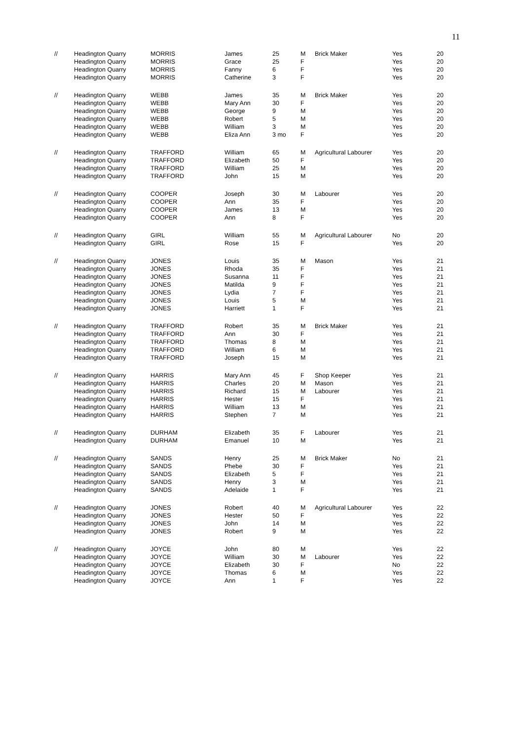11
| // | Headington Quarry | MORRIS | James | 25 | M | Brick Maker | Yes | 20 |
| | Headington Quarry | MORRIS | Grace | 25 | F | | Yes | 20 |
| | Headington Quarry | MORRIS | Fanny | 6 | F | | Yes | 20 |
| | Headington Quarry | MORRIS | Catherine | 3 | F | | Yes | 20 |
| // | Headington Quarry | WEBB | James | 35 | M | Brick Maker | Yes | 20 |
| | Headington Quarry | WEBB | Mary Ann | 30 | F | | Yes | 20 |
| | Headington Quarry | WEBB | George | 9 | M | | Yes | 20 |
| | Headington Quarry | WEBB | Robert | 5 | M | | Yes | 20 |
| | Headington Quarry | WEBB | William | 3 | M | | Yes | 20 |
| | Headington Quarry | WEBB | Eliza Ann | 3 mo | F | | Yes | 20 |
| // | Headington Quarry | TRAFFORD | William | 65 | M | Agricultural Labourer | Yes | 20 |
| | Headington Quarry | TRAFFORD | Elizabeth | 50 | F | | Yes | 20 |
| | Headington Quarry | TRAFFORD | William | 25 | M | | Yes | 20 |
| | Headington Quarry | TRAFFORD | John | 15 | M | | Yes | 20 |
| // | Headington Quarry | COOPER | Joseph | 30 | M | Labourer | Yes | 20 |
| | Headington Quarry | COOPER | Ann | 35 | F | | Yes | 20 |
| | Headington Quarry | COOPER | James | 13 | M | | Yes | 20 |
| | Headington Quarry | COOPER | Ann | 8 | F | | Yes | 20 |
| // | Headington Quarry | GIRL | William | 55 | M | Agricultural Labourer | No | 20 |
| | Headington Quarry | GIRL | Rose | 15 | F | | Yes | 20 |
| // | Headington Quarry | JONES | Louis | 35 | M | Mason | Yes | 21 |
| | Headington Quarry | JONES | Rhoda | 35 | F | | Yes | 21 |
| | Headington Quarry | JONES | Susanna | 11 | F | | Yes | 21 |
| | Headington Quarry | JONES | Matilda | 9 | F | | Yes | 21 |
| | Headington Quarry | JONES | Lydia | 7 | F | | Yes | 21 |
| | Headington Quarry | JONES | Louis | 5 | M | | Yes | 21 |
| | Headington Quarry | JONES | Harriett | 1 | F | | Yes | 21 |
| // | Headington Quarry | TRAFFORD | Robert | 35 | M | Brick Maker | Yes | 21 |
| | Headington Quarry | TRAFFORD | Ann | 30 | F | | Yes | 21 |
| | Headington Quarry | TRAFFORD | Thomas | 8 | M | | Yes | 21 |
| | Headington Quarry | TRAFFORD | William | 6 | M | | Yes | 21 |
| | Headington Quarry | TRAFFORD | Joseph | 15 | M | | Yes | 21 |
| // | Headington Quarry | HARRIS | Mary Ann | 45 | F | Shop Keeper | Yes | 21 |
| | Headington Quarry | HARRIS | Charles | 20 | M | Mason | Yes | 21 |
| | Headington Quarry | HARRIS | Richard | 15 | M | Labourer | Yes | 21 |
| | Headington Quarry | HARRIS | Hester | 15 | F | | Yes | 21 |
| | Headington Quarry | HARRIS | William | 13 | M | | Yes | 21 |
| | Headington Quarry | HARRIS | Stephen | 7 | M | | Yes | 21 |
| // | Headington Quarry | DURHAM | Elizabeth | 35 | F | Labourer | Yes | 21 |
| | Headington Quarry | DURHAM | Emanuel | 10 | M | | Yes | 21 |
| // | Headington Quarry | SANDS | Henry | 25 | M | Brick Maker | No | 21 |
| | Headington Quarry | SANDS | Phebe | 30 | F | | Yes | 21 |
| | Headington Quarry | SANDS | Elizabeth | 5 | F | | Yes | 21 |
| | Headington Quarry | SANDS | Henry | 3 | M | | Yes | 21 |
| | Headington Quarry | SANDS | Adelaide | 1 | F | | Yes | 21 |
| // | Headington Quarry | JONES | Robert | 40 | M | Agricultural Labourer | Yes | 22 |
| | Headington Quarry | JONES | Hester | 50 | F | | Yes | 22 |
| | Headington Quarry | JONES | John | 14 | M | | Yes | 22 |
| | Headington Quarry | JONES | Robert | 9 | M | | Yes | 22 |
| // | Headington Quarry | JOYCE | John | 80 | M | | Yes | 22 |
| | Headington Quarry | JOYCE | William | 30 | M | Labourer | Yes | 22 |
| | Headington Quarry | JOYCE | Elizabeth | 30 | F | | No | 22 |
| | Headington Quarry | JOYCE | Thomas | 6 | M | | Yes | 22 |
| | Headington Quarry | JOYCE | Ann | 1 | F | | Yes | 22 |